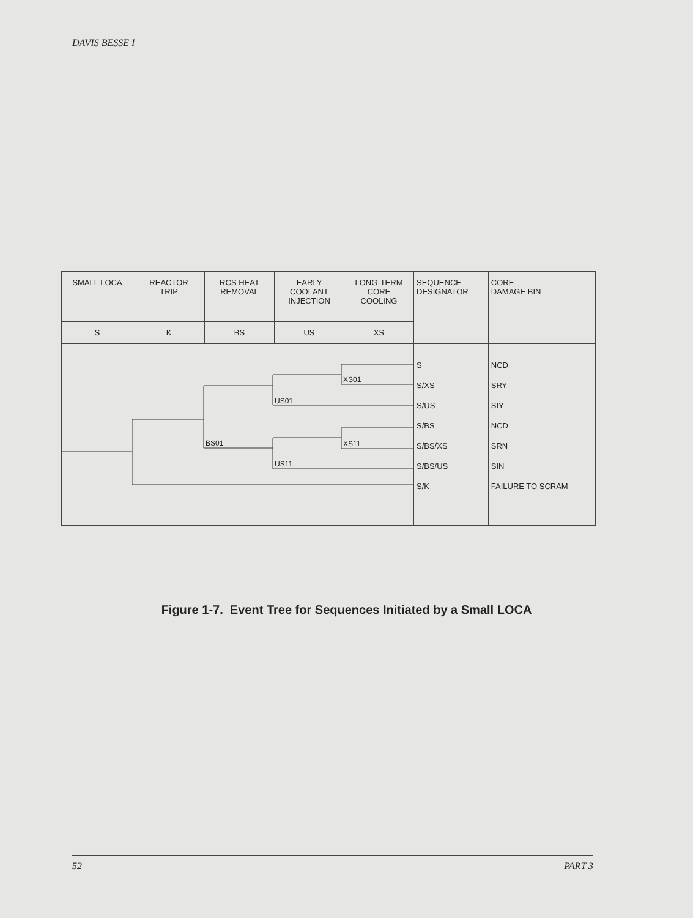DAVIS BESSE I
| SMALL LOCA | REACTOR TRIP | RCS HEAT REMOVAL | EARLY COOLANT INJECTION | LONG-TERM CORE COOLING | SEQUENCE DESIGNATOR | CORE- DAMAGE BIN |
| S | K | BS | US | XS | | |
| BS01 US01 US11 XS01 XS11 | | | | | S S/XS S/US S/BS S/BS/XS S/BS/US S/K | NCD SRY SIY NCD SRN SIN FAILURE TO SCRAM |
Figure 1-7. Event Tree for Sequences Initiated by a Small LOCA
52 PART 3